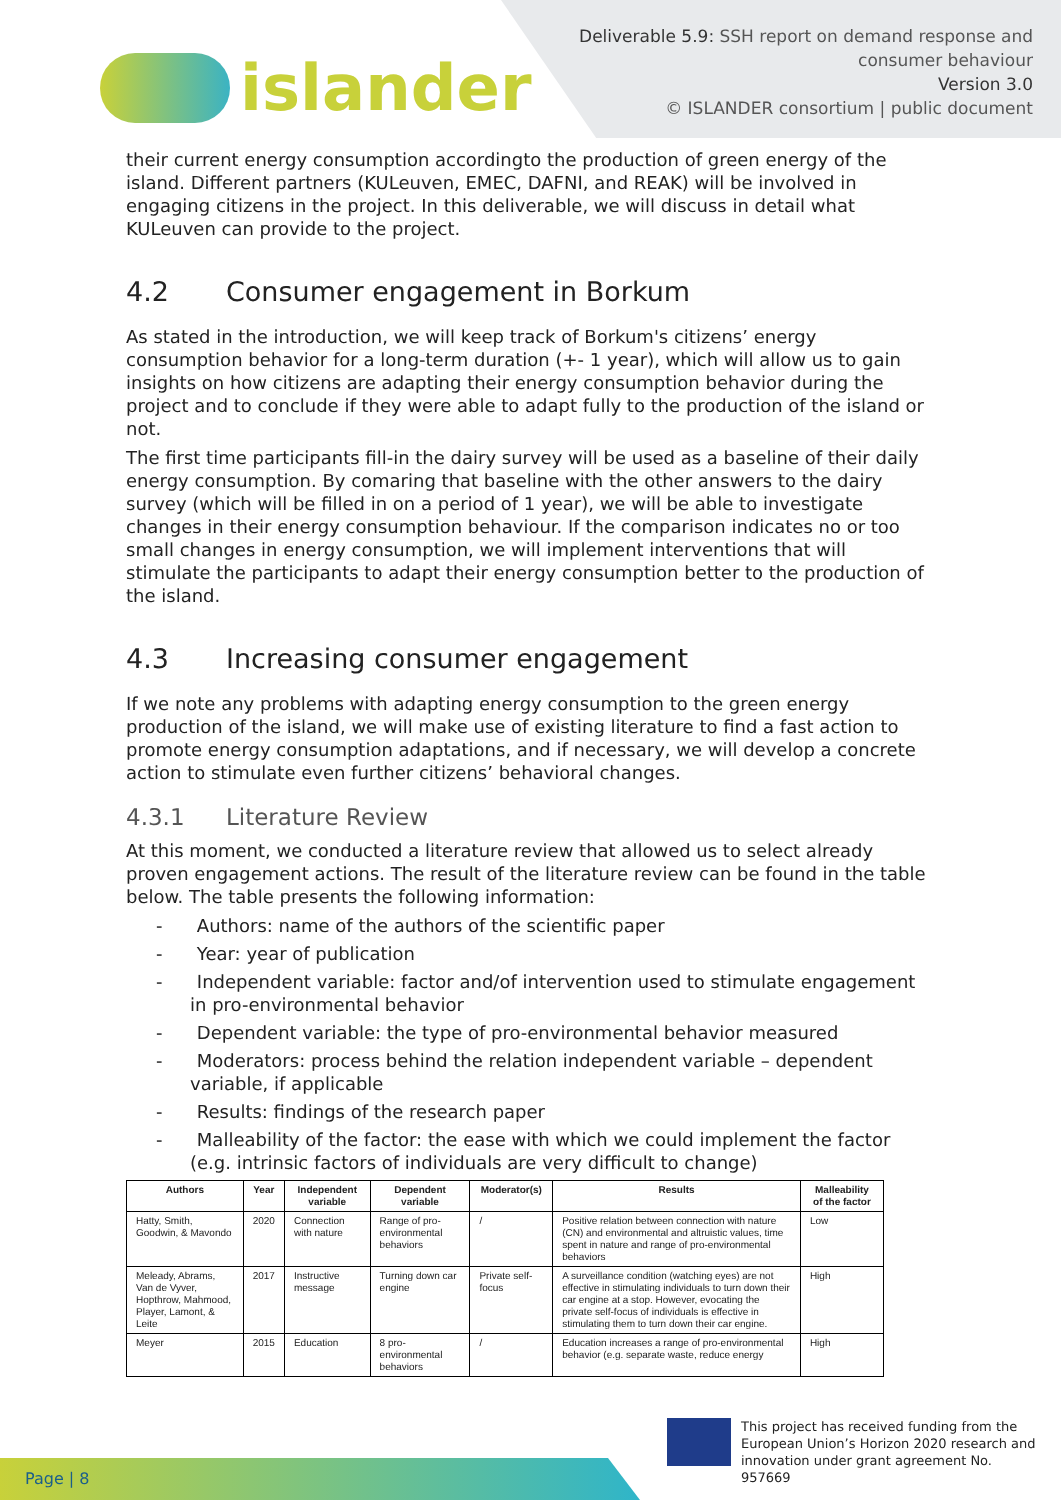islander
Deliverable 5.9: SSH report on demand response and
consumer behaviour
Version 3.0
© ISLANDER consortium | public document
their current energy consumption accordingto the production of green energy of the island. Different partners (KULeuven, EMEC, DAFNI, and REAK) will be involved in engaging citizens in the project. In this deliverable, we will discuss in detail what KULeuven can provide to the project.
4.2 Consumer engagement in Borkum
As stated in the introduction, we will keep track of Borkum's citizens’ energy consumption behavior for a long-term duration (+- 1 year), which will allow us to gain insights on how citizens are adapting their energy consumption behavior during the project and to conclude if they were able to adapt fully to the production of the island or not.
The first time participants fill-in the dairy survey will be used as a baseline of their daily energy consumption. By comaring that baseline with the other answers to the dairy survey (which will be filled in on a period of 1 year), we will be able to investigate changes in their energy consumption behaviour. If the comparison indicates no or too small changes in energy consumption, we will implement interventions that will stimulate the participants to adapt their energy consumption better to the production of the island.
4.3 Increasing consumer engagement
If we note any problems with adapting energy consumption to the green energy production of the island, we will make use of existing literature to find a fast action to promote energy consumption adaptations, and if necessary, we will develop a concrete action to stimulate even further citizens’ behavioral changes.
4.3.1 Literature Review
At this moment, we conducted a literature review that allowed us to select already proven engagement actions. The result of the literature review can be found in the table below. The table presents the following information:
- Authors: name of the authors of the scientific paper
- Year: year of publication
- Independent variable: factor and/of intervention used to stimulate engagement in pro-environmental behavior
- Dependent variable: the type of pro-environmental behavior measured
- Moderators: process behind the relation independent variable – dependent variable, if applicable
- Results: findings of the research paper
- Malleability of the factor: the ease with which we could implement the factor (e.g. intrinsic factors of individuals are very difficult to change)
| Authors | Year | Independent variable | Dependent variable | Moderator(s) | Results | Malleability of the factor |
| --- | --- | --- | --- | --- | --- | --- |
| Hatty, Smith, Goodwin, & Mavondo | 2020 | Connection with nature | Range of pro-environmental behaviors | / | Positive relation between connection with nature (CN) and environmental and altruistic values, time spent in nature and range of pro-environmental behaviors | Low |
| Meleady, Abrams, Van de Vyver, Hopthrow, Mahmood, Player, Lamont, & Leite | 2017 | Instructive message | Turning down car engine | Private self-focus | A surveillance condition (watching eyes) are not effective in stimulating individuals to turn down their car engine at a stop. However, evocating the private self-focus of individuals is effective in stimulating them to turn down their car engine. | High |
| Meyer | 2015 | Education | 8 pro-environmental behaviors | / | Education increases a range of pro-environmental behavior (e.g. separate waste, reduce energy | High |
Page | 8
This project has received funding from the European Union’s Horizon 2020 research and innovation under grant agreement No. 957669